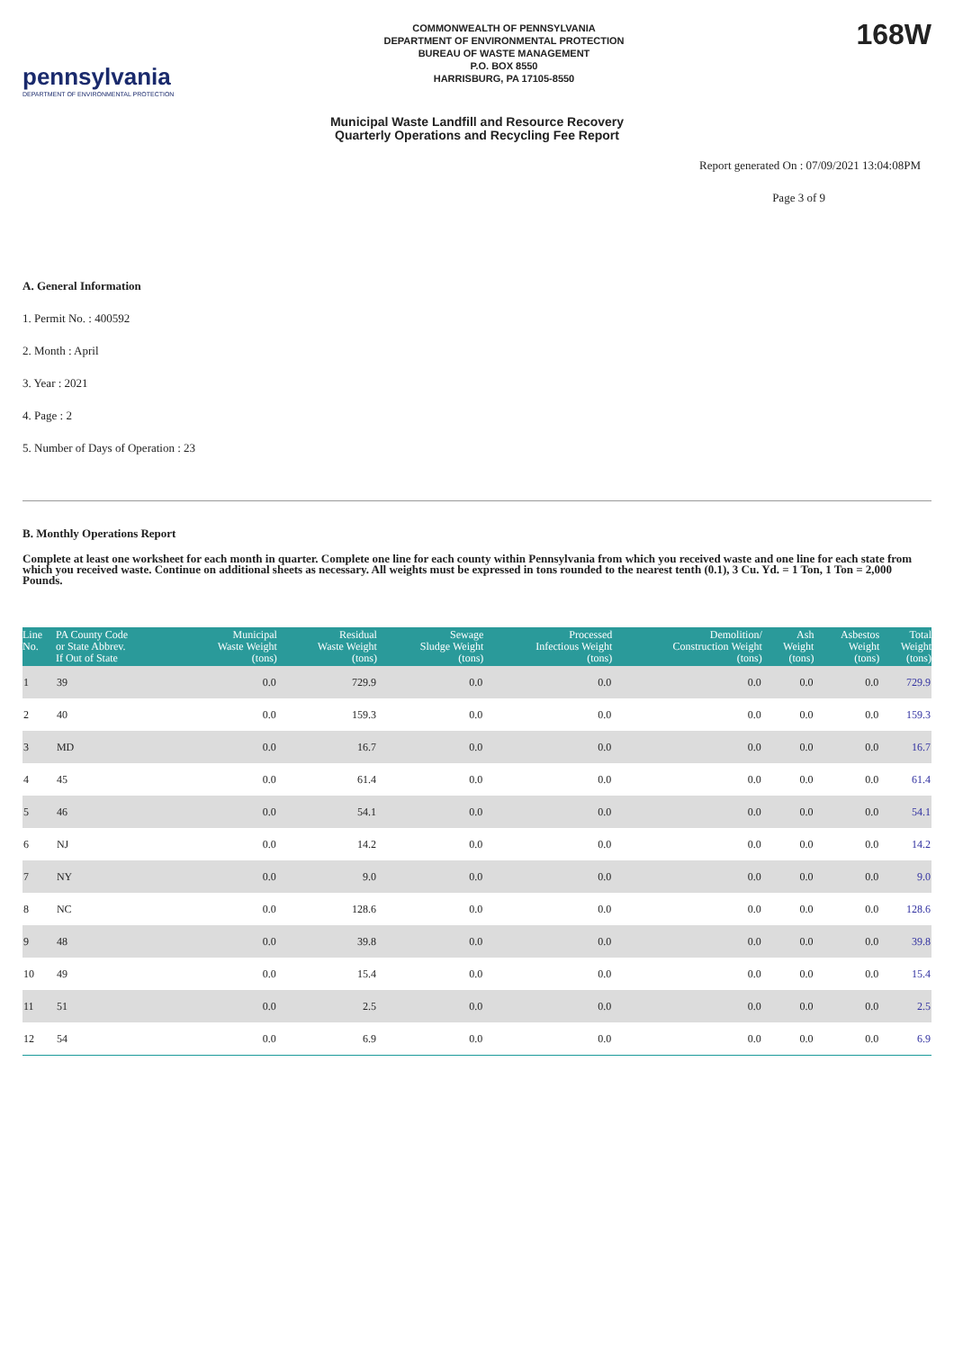pennsylvania
DEPARTMENT OF ENVIRONMENTAL PROTECTION
COMMONWEALTH OF PENNSYLVANIA
DEPARTMENT OF ENVIRONMENTAL PROTECTION
BUREAU OF WASTE MANAGEMENT
P.O. BOX 8550
HARRISBURG, PA 17105-8550
168W
Municipal Waste Landfill and Resource Recovery
Quarterly Operations and Recycling Fee Report
Report generated On : 07/09/2021 13:04:08PM
Page 3 of 9
A. General Information
1. Permit No. : 400592
2. Month : April
3. Year : 2021
4. Page : 2
5. Number of Days of Operation : 23
B. Monthly Operations Report
Complete at least one worksheet for each month in quarter. Complete one line for each county within Pennsylvania from which you received waste and one line for each state from which you received waste. Continue on additional sheets as necessary. All weights must be expressed in tons rounded to the nearest tenth (0.1), 3 Cu. Yd. = 1 Ton, 1 Ton = 2,000 Pounds.
| Line No. | PA County Code or State Abbrev. If Out of State | Municipal Waste Weight (tons) | Residual Waste Weight (tons) | Sewage Sludge Weight (tons) | Processed Infectious Weight (tons) | Demolition/ Construction Weight (tons) | Ash Weight (tons) | Asbestos Weight (tons) | Total Weight (tons) |
| --- | --- | --- | --- | --- | --- | --- | --- | --- | --- |
| 1 | 39 | 0.0 | 729.9 | 0.0 | 0.0 | 0.0 | 0.0 | 0.0 | 729.9 |
| 2 | 40 | 0.0 | 159.3 | 0.0 | 0.0 | 0.0 | 0.0 | 0.0 | 159.3 |
| 3 | MD | 0.0 | 16.7 | 0.0 | 0.0 | 0.0 | 0.0 | 0.0 | 16.7 |
| 4 | 45 | 0.0 | 61.4 | 0.0 | 0.0 | 0.0 | 0.0 | 0.0 | 61.4 |
| 5 | 46 | 0.0 | 54.1 | 0.0 | 0.0 | 0.0 | 0.0 | 0.0 | 54.1 |
| 6 | NJ | 0.0 | 14.2 | 0.0 | 0.0 | 0.0 | 0.0 | 0.0 | 14.2 |
| 7 | NY | 0.0 | 9.0 | 0.0 | 0.0 | 0.0 | 0.0 | 0.0 | 9.0 |
| 8 | NC | 0.0 | 128.6 | 0.0 | 0.0 | 0.0 | 0.0 | 0.0 | 128.6 |
| 9 | 48 | 0.0 | 39.8 | 0.0 | 0.0 | 0.0 | 0.0 | 0.0 | 39.8 |
| 10 | 49 | 0.0 | 15.4 | 0.0 | 0.0 | 0.0 | 0.0 | 0.0 | 15.4 |
| 11 | 51 | 0.0 | 2.5 | 0.0 | 0.0 | 0.0 | 0.0 | 0.0 | 2.5 |
| 12 | 54 | 0.0 | 6.9 | 0.0 | 0.0 | 0.0 | 0.0 | 0.0 | 6.9 |